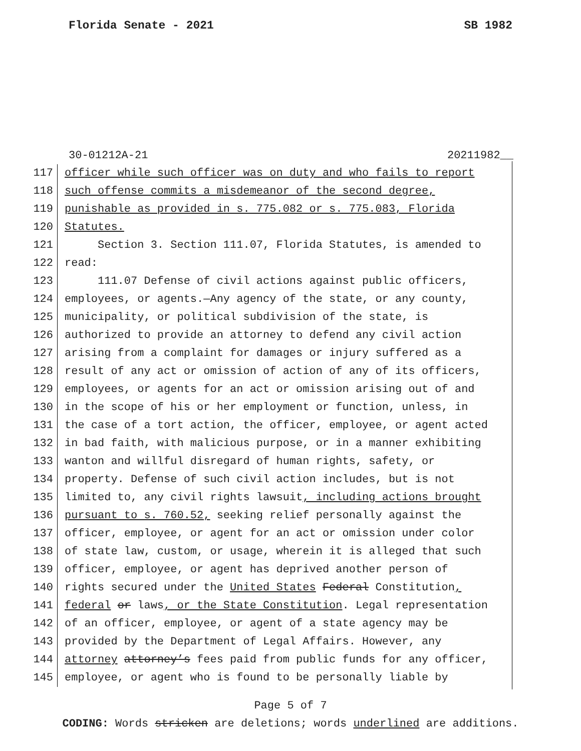Florida Senate - 2021 SB 1982
30-01212A-21 20211982__
117 officer while such officer was on duty and who fails to report
118 such offense commits a misdemeanor of the second degree,
119 punishable as provided in s. 775.082 or s. 775.083, Florida
120 Statutes.
121 Section 3. Section 111.07, Florida Statutes, is amended to
122 read:
123 111.07 Defense of civil actions against public officers,
124 employees, or agents.—Any agency of the state, or any county,
125 municipality, or political subdivision of the state, is
126 authorized to provide an attorney to defend any civil action
127 arising from a complaint for damages or injury suffered as a
128 result of any act or omission of action of any of its officers,
129 employees, or agents for an act or omission arising out of and
130 in the scope of his or her employment or function, unless, in
131 the case of a tort action, the officer, employee, or agent acted
132 in bad faith, with malicious purpose, or in a manner exhibiting
133 wanton and willful disregard of human rights, safety, or
134 property. Defense of such civil action includes, but is not
135 limited to, any civil rights lawsuit, including actions brought
136 pursuant to s. 760.52, seeking relief personally against the
137 officer, employee, or agent for an act or omission under color
138 of state law, custom, or usage, wherein it is alleged that such
139 officer, employee, or agent has deprived another person of
140 rights secured under the United States Federal Constitution,
141 federal or laws, or the State Constitution. Legal representation
142 of an officer, employee, or agent of a state agency may be
143 provided by the Department of Legal Affairs. However, any
144 attorney attorney’s fees paid from public funds for any officer,
145 employee, or agent who is found to be personally liable by
Page 5 of 7
CODING: Words stricken are deletions; words underlined are additions.